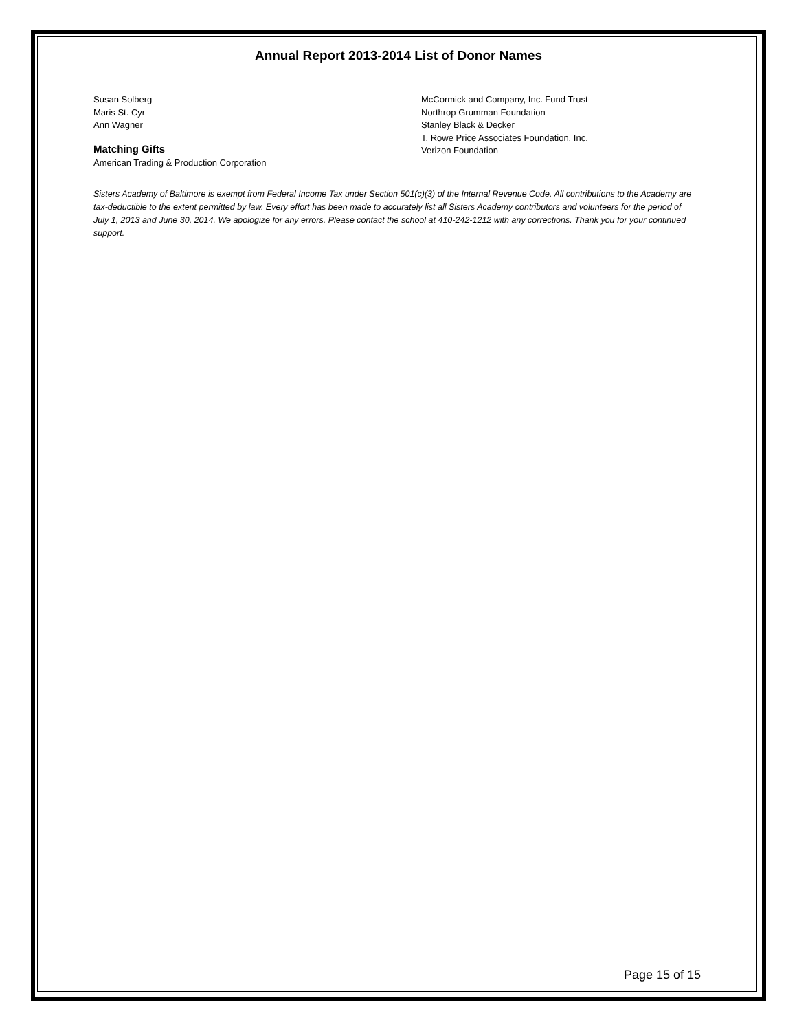Annual Report 2013-2014 List of Donor Names
Susan Solberg
Maris St. Cyr
Ann Wagner
Matching Gifts
American Trading & Production Corporation
McCormick and Company, Inc. Fund Trust
Northrop Grumman Foundation
Stanley Black & Decker
T. Rowe Price Associates Foundation, Inc.
Verizon Foundation
Sisters Academy of Baltimore is exempt from Federal Income Tax under Section 501(c)(3) of the Internal Revenue Code. All contributions to the Academy are tax-deductible to the extent permitted by law. Every effort has been made to accurately list all Sisters Academy contributors and volunteers for the period of July 1, 2013 and June 30, 2014. We apologize for any errors. Please contact the school at 410-242-1212 with any corrections. Thank you for your continued support.
Page 15 of 15